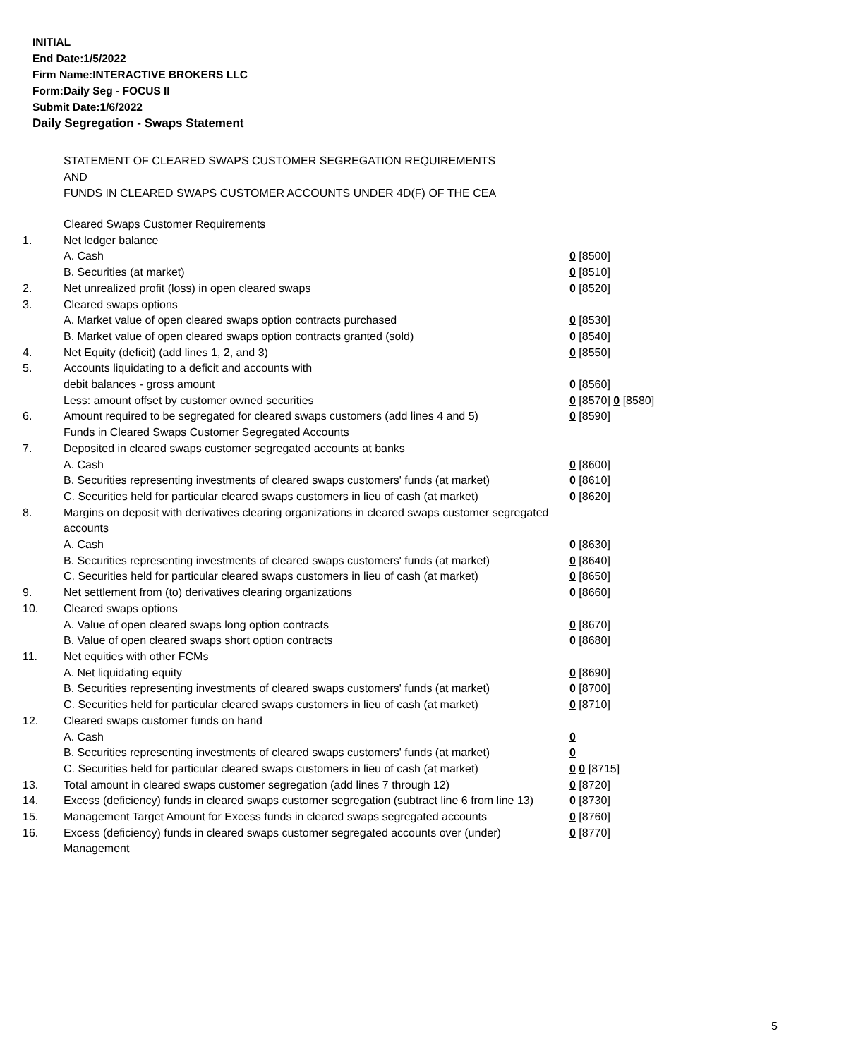INITIAL
End Date:1/5/2022
Firm Name:INTERACTIVE BROKERS LLC
Form:Daily Seg - FOCUS II
Submit Date:1/6/2022
Daily Segregation - Swaps Statement
STATEMENT OF CLEARED SWAPS CUSTOMER SEGREGATION REQUIREMENTS
AND
FUNDS IN CLEARED SWAPS CUSTOMER ACCOUNTS UNDER 4D(F) OF THE CEA
| | Cleared Swaps Customer Requirements | |
| 1. | Net ledger balance | |
| | A. Cash | 0 [8500] |
| | B. Securities (at market) | 0 [8510] |
| 2. | Net unrealized profit (loss) in open cleared swaps | 0 [8520] |
| 3. | Cleared swaps options | |
| | A. Market value of open cleared swaps option contracts purchased | 0 [8530] |
| | B. Market value of open cleared swaps option contracts granted (sold) | 0 [8540] |
| 4. | Net Equity (deficit) (add lines 1, 2, and 3) | 0 [8550] |
| 5. | Accounts liquidating to a deficit and accounts with | |
| | debit balances - gross amount | 0 [8560] |
| | Less: amount offset by customer owned securities | 0 [8570] 0 [8580] |
| 6. | Amount required to be segregated for cleared swaps customers (add lines 4 and 5) | 0 [8590] |
| | Funds in Cleared Swaps Customer Segregated Accounts | |
| 7. | Deposited in cleared swaps customer segregated accounts at banks | |
| | A. Cash | 0 [8600] |
| | B. Securities representing investments of cleared swaps customers' funds (at market) | 0 [8610] |
| | C. Securities held for particular cleared swaps customers in lieu of cash (at market) | 0 [8620] |
| 8. | Margins on deposit with derivatives clearing organizations in cleared swaps customer segregated accounts | |
| | A. Cash | 0 [8630] |
| | B. Securities representing investments of cleared swaps customers' funds (at market) | 0 [8640] |
| | C. Securities held for particular cleared swaps customers in lieu of cash (at market) | 0 [8650] |
| 9. | Net settlement from (to) derivatives clearing organizations | 0 [8660] |
| 10. | Cleared swaps options | |
| | A. Value of open cleared swaps long option contracts | 0 [8670] |
| | B. Value of open cleared swaps short option contracts | 0 [8680] |
| 11. | Net equities with other FCMs | |
| | A. Net liquidating equity | 0 [8690] |
| | B. Securities representing investments of cleared swaps customers' funds (at market) | 0 [8700] |
| | C. Securities held for particular cleared swaps customers in lieu of cash (at market) | 0 [8710] |
| 12. | Cleared swaps customer funds on hand | |
| | A. Cash | 0 |
| | B. Securities representing investments of cleared swaps customers' funds (at market) | 0 |
| | C. Securities held for particular cleared swaps customers in lieu of cash (at market) | 0 0 [8715] |
| 13. | Total amount in cleared swaps customer segregation (add lines 7 through 12) | 0 [8720] |
| 14. | Excess (deficiency) funds in cleared swaps customer segregation (subtract line 6 from line 13) | 0 [8730] |
| 15. | Management Target Amount for Excess funds in cleared swaps segregated accounts | 0 [8760] |
| 16. | Excess (deficiency) funds in cleared swaps customer segregated accounts over (under) Management | 0 [8770] |
5